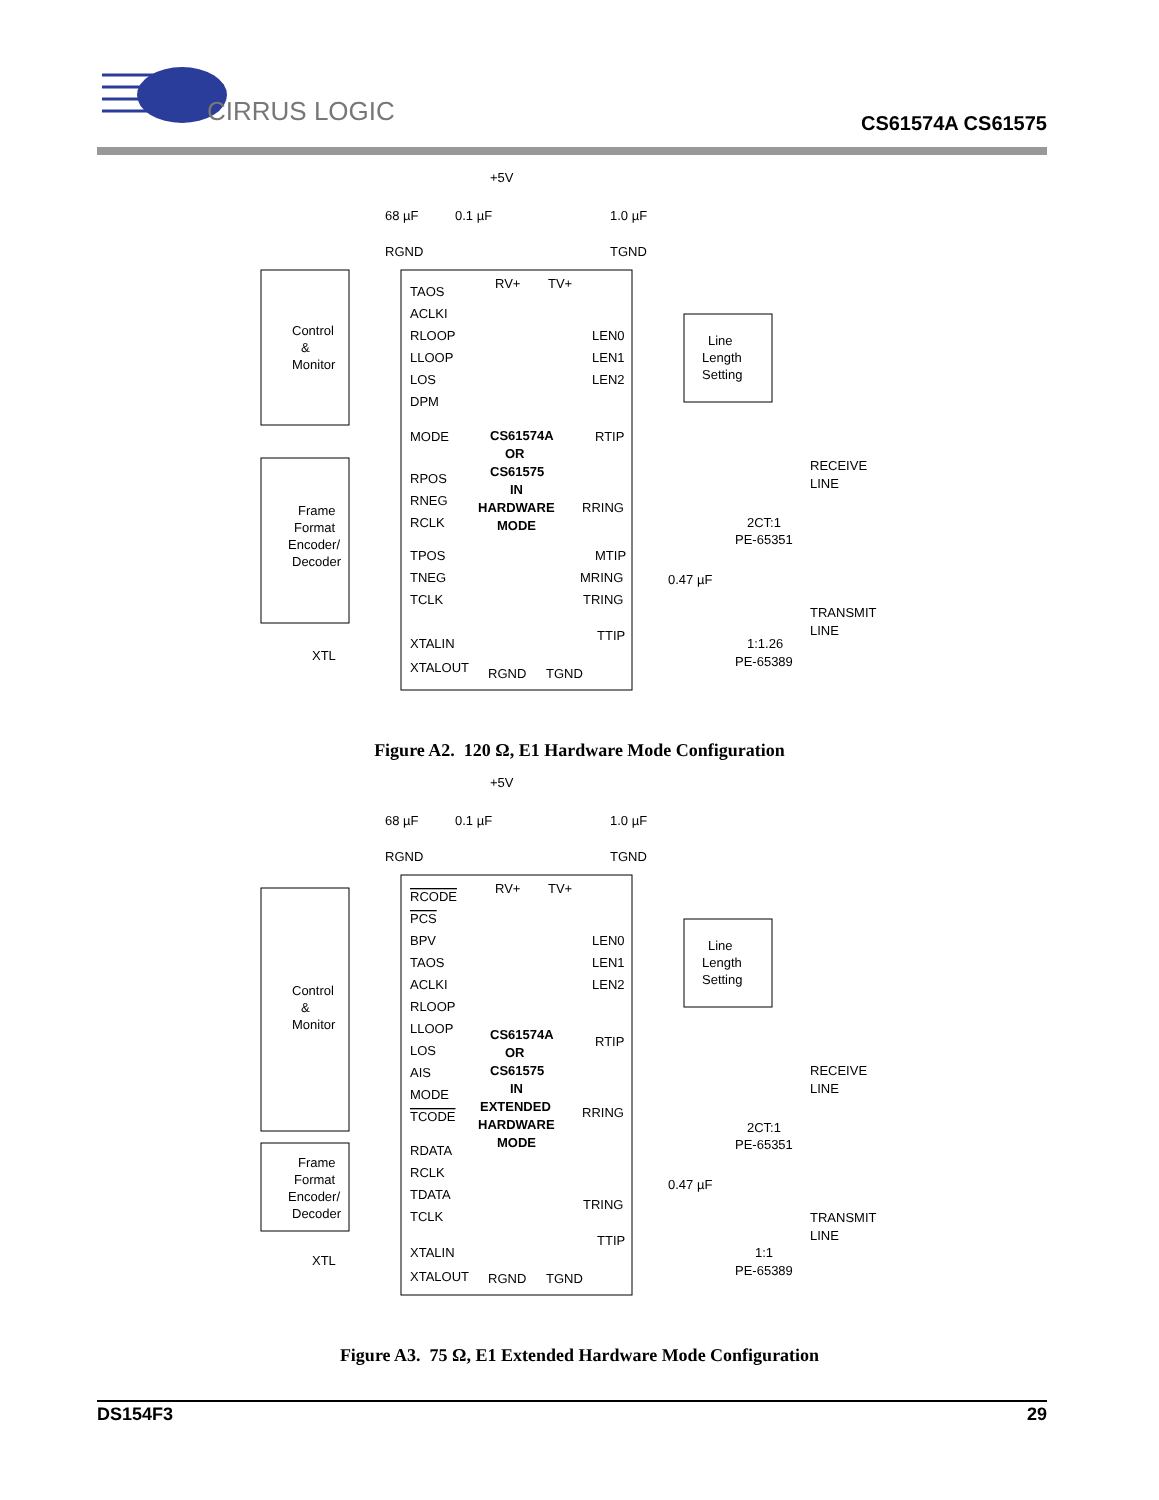CIRRUS LOGIC
CS61574A CS61575
+5V
68 µF
0.1 µF
1.0 µF
RGND
TGND
Control
&
Monitor
TAOS
ACLKI
RLOOP
LLOOP
LOS
DPM
MODE
RPOS
RNEG
RCLK
TPOS
TNEG
TCLK
XTALIN
XTALOUT
RV+
TV+
CS61574A
OR
CS61575
IN
HARDWARE
MODE
LEN0
LEN1
LEN2
RTIP
RRING
MTIP
MRING
TRING
TTIP
Line
Length
Setting
Frame
Format
Encoder/
Decoder
RECEIVE
LINE
2CT:1
PE-65351
TRANSMIT
LINE
1:1.26
PE-65389
XTL
RGND
TGND
0.47 µF
Figure A2. 120 Ω, E1 Hardware Mode Configuration
+5V
68 µF
0.1 µF
1.0 µF
RGND
TGND
Control
&
Monitor
RCODE
PCS
BPV
TAOS
ACLKI
RLOOP
LLOOP
LOS
AIS
MODE
TCODE
RDATA
RCLK
TDATA
TCLK
XTALIN
XTALOUT
RV+
TV+
CS61574A
OR
CS61575
IN
EXTENDED
HARDWARE
MODE
LEN0
LEN1
LEN2
RTIP
RRING
TRING
TTIP
Line
Length
Setting
Frame
Format
Encoder/
Decoder
RECEIVE
LINE
2CT:1
PE-65351
0.47 µF
TRANSMIT
LINE
1:1
PE-65389
XTL
RGND
TGND
Figure A3. 75 Ω, E1 Extended Hardware Mode Configuration
DS154F3 29